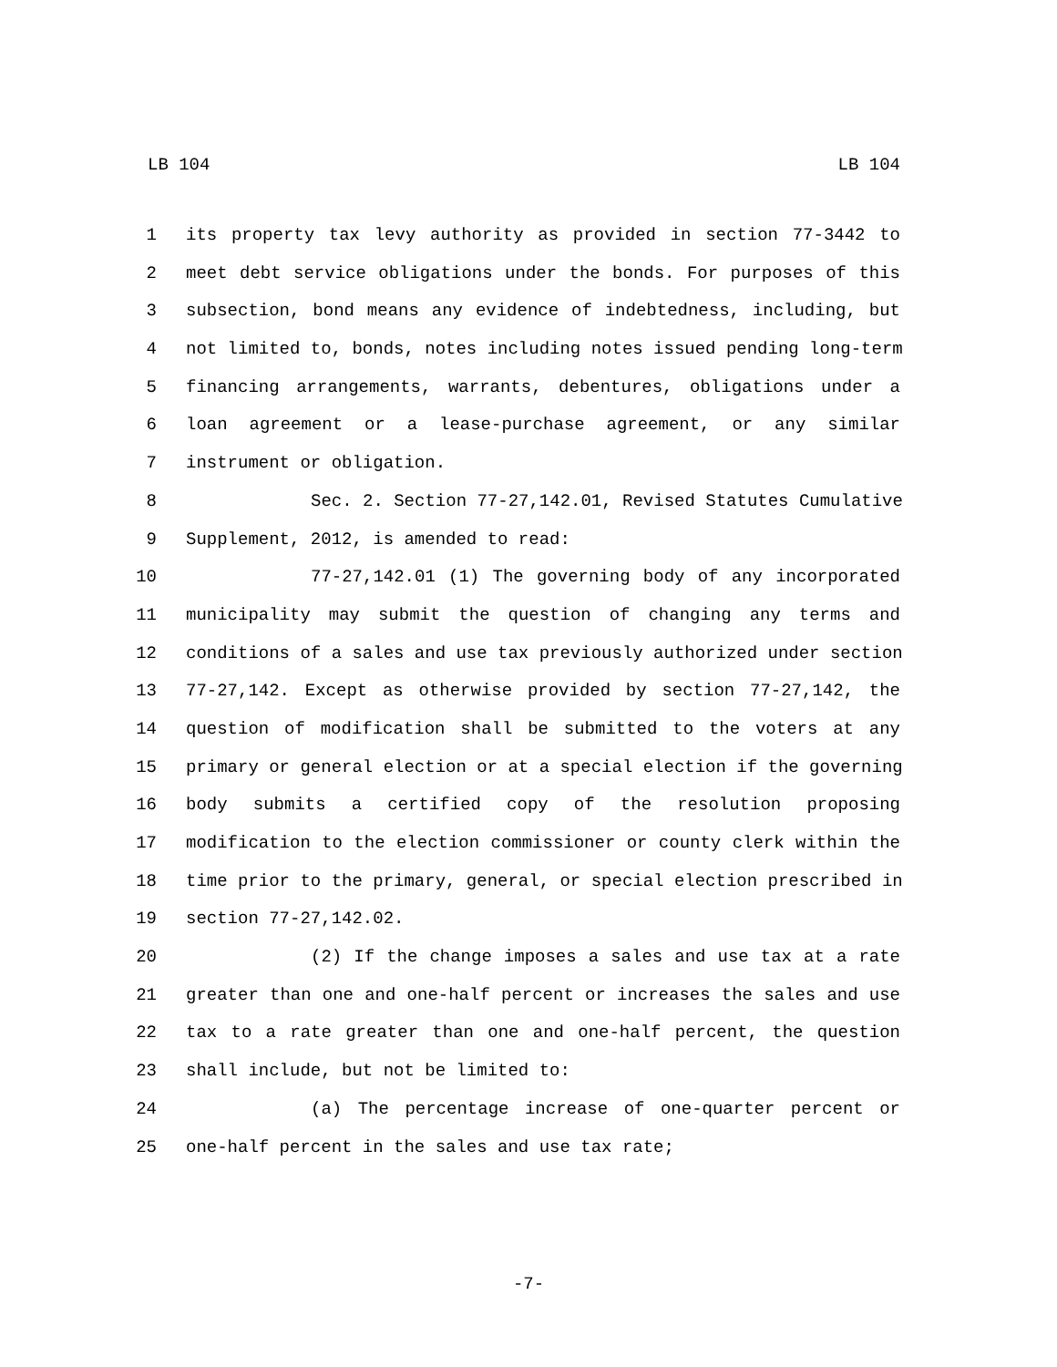LB 104 LB 104
1 its property tax levy authority as provided in section 77-3442 to
2 meet debt service obligations under the bonds. For purposes of this
3 subsection, bond means any evidence of indebtedness, including, but
4 not limited to, bonds, notes including notes issued pending long-term
5 financing arrangements, warrants, debentures, obligations under a
6 loan agreement or a lease-purchase agreement, or any similar
7 instrument or obligation.
8 Sec. 2. Section 77-27,142.01, Revised Statutes Cumulative
9 Supplement, 2012, is amended to read:
10 77-27,142.01 (1) The governing body of any incorporated
11 municipality may submit the question of changing any terms and
12 conditions of a sales and use tax previously authorized under section
13 77-27,142. Except as otherwise provided by section 77-27,142, the
14 question of modification shall be submitted to the voters at any
15 primary or general election or at a special election if the governing
16 body submits a certified copy of the resolution proposing
17 modification to the election commissioner or county clerk within the
18 time prior to the primary, general, or special election prescribed in
19 section 77-27,142.02.
20 (2) If the change imposes a sales and use tax at a rate
21 greater than one and one-half percent or increases the sales and use
22 tax to a rate greater than one and one-half percent, the question
23 shall include, but not be limited to:
24 (a) The percentage increase of one-quarter percent or
25 one-half percent in the sales and use tax rate;
-7-